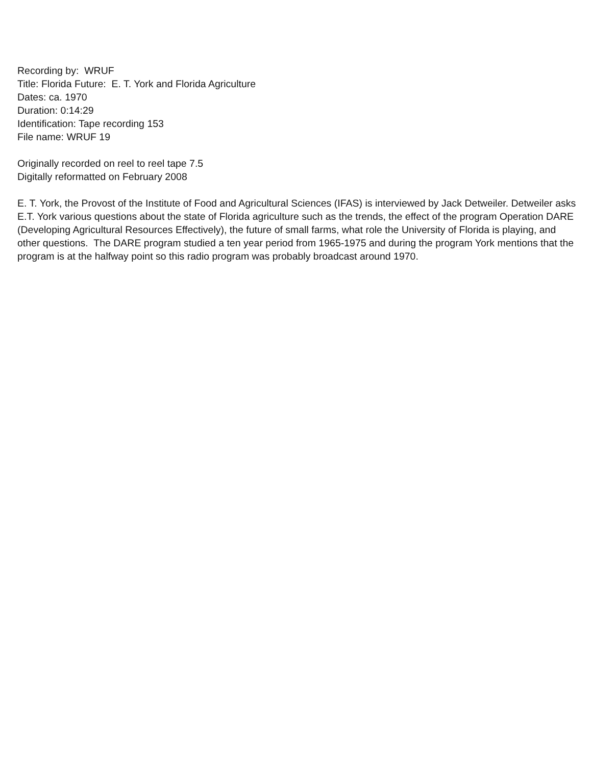Recording by: WRUF
Title: Florida Future: E. T. York and Florida Agriculture
Dates: ca. 1970
Duration: 0:14:29
Identification: Tape recording 153
File name: WRUF 19
Originally recorded on reel to reel tape 7.5
Digitally reformatted on February 2008
E. T. York, the Provost of the Institute of Food and Agricultural Sciences (IFAS) is interviewed by Jack Detweiler. Detweiler asks E.T. York various questions about the state of Florida agriculture such as the trends, the effect of the program Operation DARE (Developing Agricultural Resources Effectively), the future of small farms, what role the University of Florida is playing, and other questions. The DARE program studied a ten year period from 1965-1975 and during the program York mentions that the program is at the halfway point so this radio program was probably broadcast around 1970.